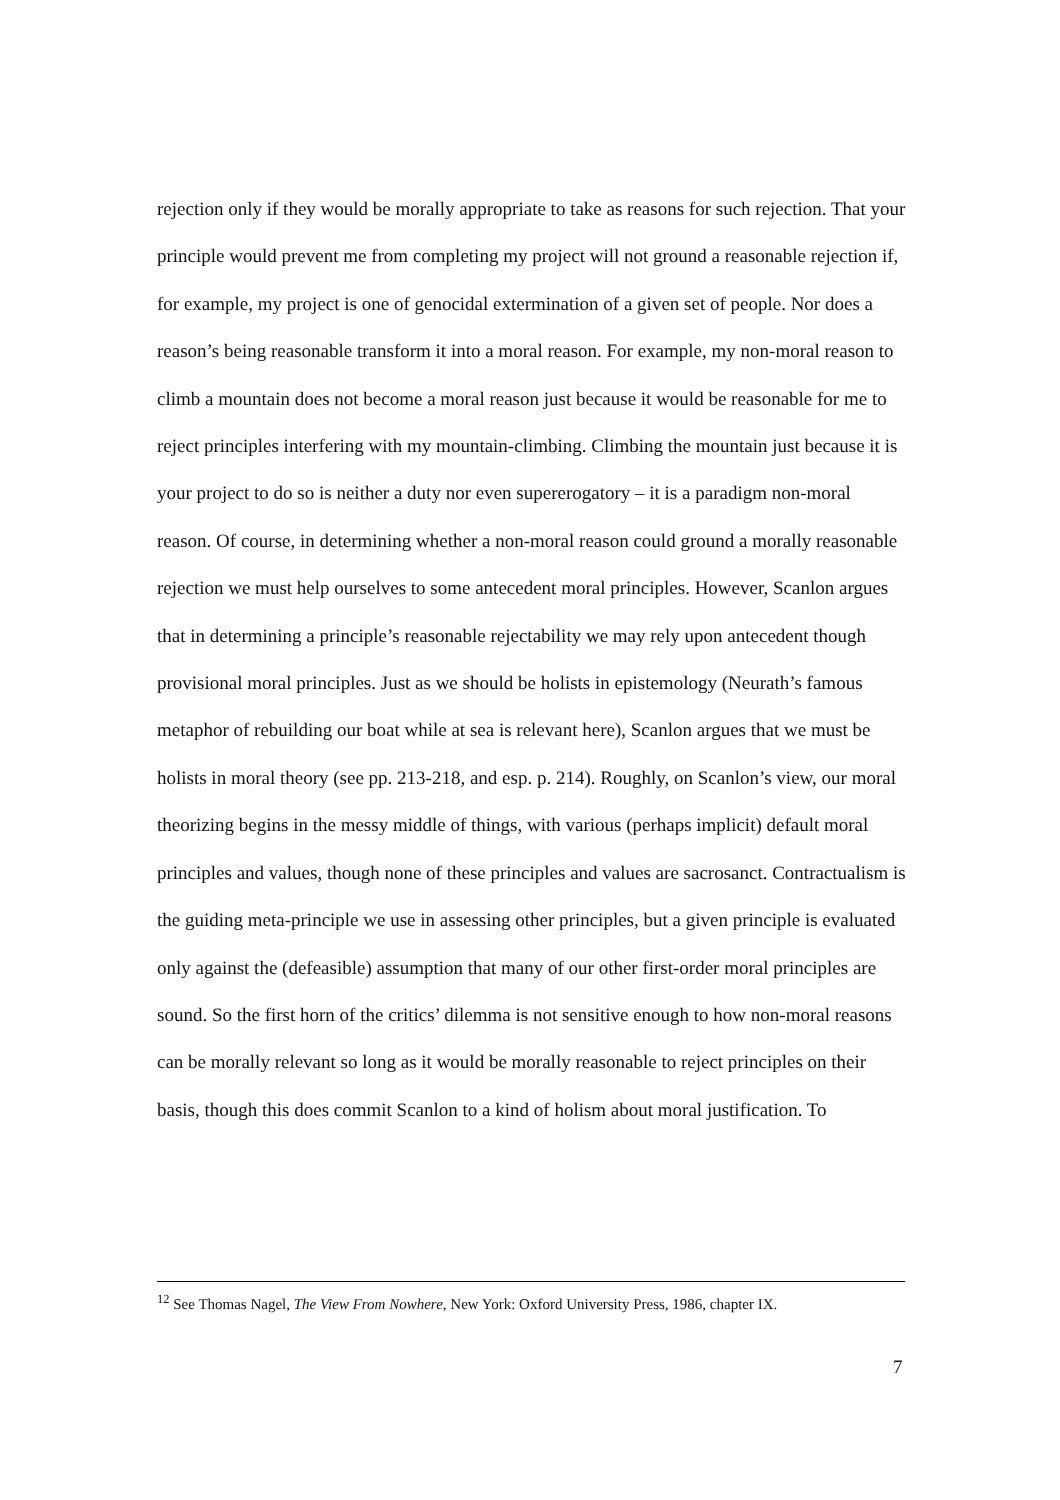rejection only if they would be morally appropriate to take as reasons for such rejection. That your principle would prevent me from completing my project will not ground a reasonable rejection if, for example, my project is one of genocidal extermination of a given set of people. Nor does a reason’s being reasonable transform it into a moral reason. For example, my non-moral reason to climb a mountain does not become a moral reason just because it would be reasonable for me to reject principles interfering with my mountain-climbing. Climbing the mountain just because it is your project to do so is neither a duty nor even supererogatory – it is a paradigm non-moral reason. Of course, in determining whether a non-moral reason could ground a morally reasonable rejection we must help ourselves to some antecedent moral principles. However, Scanlon argues that in determining a principle’s reasonable rejectability we may rely upon antecedent though provisional moral principles. Just as we should be holists in epistemology (Neurath’s famous metaphor of rebuilding our boat while at sea is relevant here), Scanlon argues that we must be holists in moral theory (see pp. 213-218, and esp. p. 214). Roughly, on Scanlon’s view, our moral theorizing begins in the messy middle of things, with various (perhaps implicit) default moral principles and values, though none of these principles and values are sacrosanct. Contractualism is the guiding meta-principle we use in assessing other principles, but a given principle is evaluated only against the (defeasible) assumption that many of our other first-order moral principles are sound. So the first horn of the critics’ dilemma is not sensitive enough to how non-moral reasons can be morally relevant so long as it would be morally reasonable to reject principles on their basis, though this does commit Scanlon to a kind of holism about moral justification. To
<sup>12</sup> See Thomas Nagel, The View From Nowhere, New York: Oxford University Press, 1986, chapter IX.
7